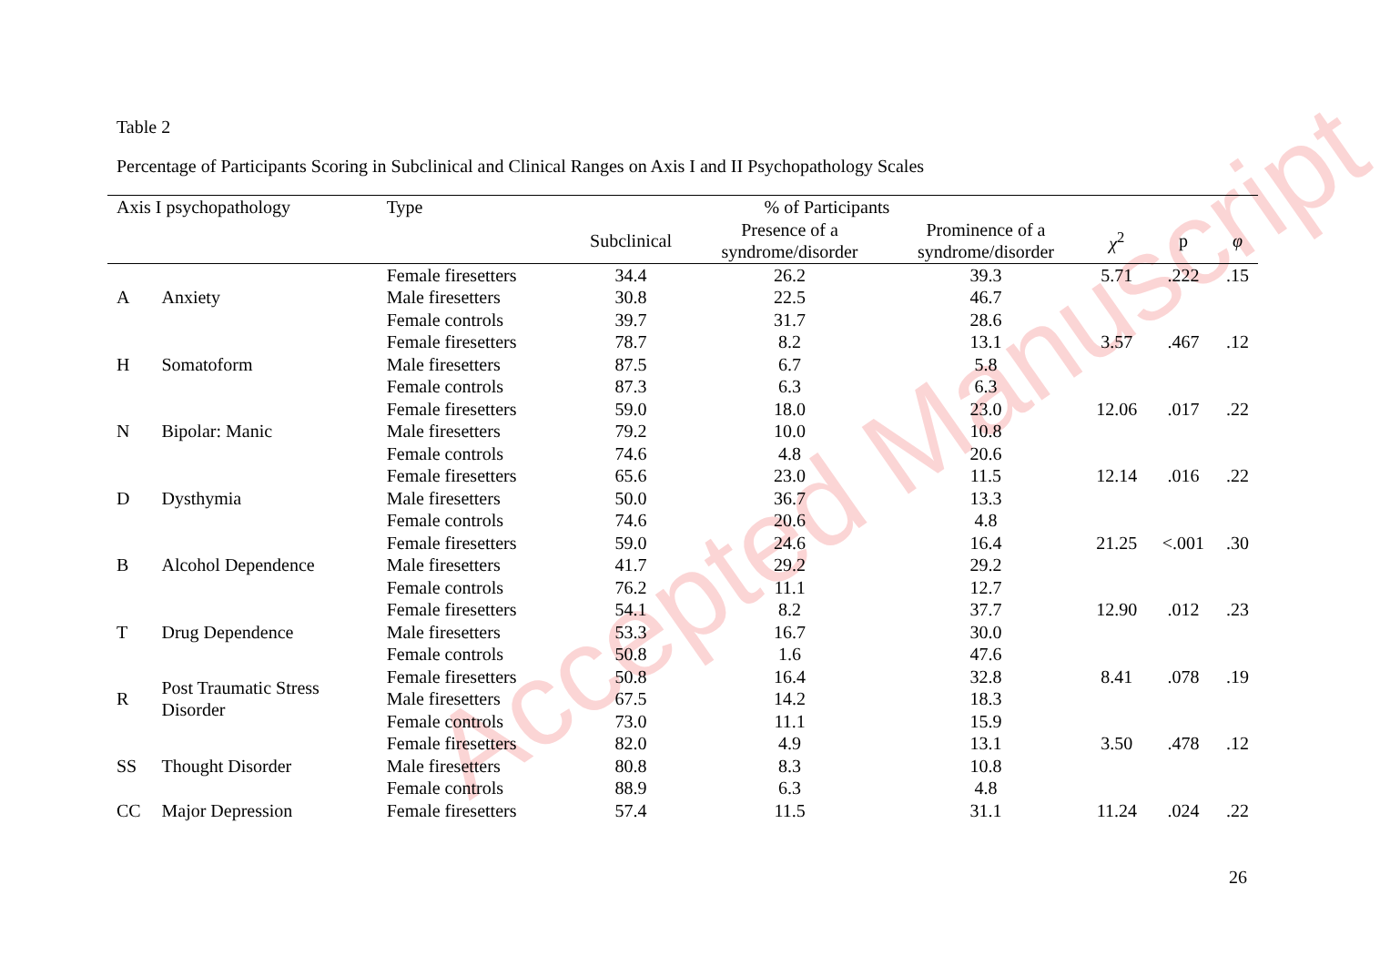Accepted Manuscript
Table 2
Percentage of Participants Scoring in Subclinical and Clinical Ranges on Axis I and II Psychopathology Scales
| Axis I psychopathology | | Type | % of Participants | | | | | |
| --- | --- | --- | --- | --- | --- | --- | --- | --- |
| | | | Subclinical | Presence of a syndrome/disorder | Prominence of a syndrome/disorder | χ<sup>2</sup> | p | φ |
| A | Anxiety | Female firesetters | 34.4 | 26.2 | 39.3 | 5.71 | .222 | .15 |
| | | Male firesetters | 30.8 | 22.5 | 46.7 | | | |
| | | Female controls | 39.7 | 31.7 | 28.6 | | | |
| H | Somatoform | Female firesetters | 78.7 | 8.2 | 13.1 | 3.57 | .467 | .12 |
| | | Male firesetters | 87.5 | 6.7 | 5.8 | | | |
| | | Female controls | 87.3 | 6.3 | 6.3 | | | |
| N | Bipolar: Manic | Female firesetters | 59.0 | 18.0 | 23.0 | 12.06 | .017 | .22 |
| | | Male firesetters | 79.2 | 10.0 | 10.8 | | | |
| | | Female controls | 74.6 | 4.8 | 20.6 | | | |
| D | Dysthymia | Female firesetters | 65.6 | 23.0 | 11.5 | 12.14 | .016 | .22 |
| | | Male firesetters | 50.0 | 36.7 | 13.3 | | | |
| | | Female controls | 74.6 | 20.6 | 4.8 | | | |
| B | Alcohol Dependence | Female firesetters | 59.0 | 24.6 | 16.4 | 21.25 | <.001 | .30 |
| | | Male firesetters | 41.7 | 29.2 | 29.2 | | | |
| | | Female controls | 76.2 | 11.1 | 12.7 | | | |
| T | Drug Dependence | Female firesetters | 54.1 | 8.2 | 37.7 | 12.90 | .012 | .23 |
| | | Male firesetters | 53.3 | 16.7 | 30.0 | | | |
| | | Female controls | 50.8 | 1.6 | 47.6 | | | |
| R | Post Traumatic Stress Disorder | Female firesetters | 50.8 | 16.4 | 32.8 | 8.41 | .078 | .19 |
| | | Male firesetters | 67.5 | 14.2 | 18.3 | | | |
| | | Female controls | 73.0 | 11.1 | 15.9 | | | |
| SS | Thought Disorder | Female firesetters | 82.0 | 4.9 | 13.1 | 3.50 | .478 | .12 |
| | | Male firesetters | 80.8 | 8.3 | 10.8 | | | |
| | | Female controls | 88.9 | 6.3 | 4.8 | | | |
| CC | Major Depression | Female firesetters | 57.4 | 11.5 | 31.1 | 11.24 | .024 | .22 |
26